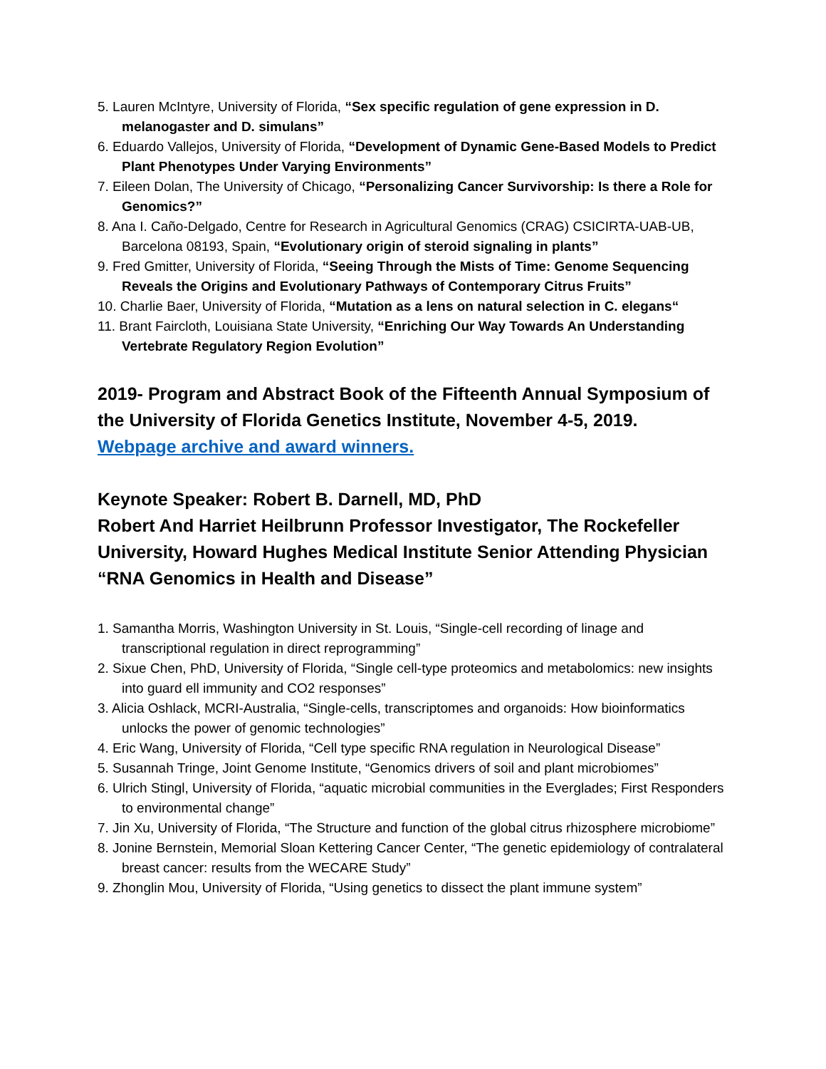5. Lauren McIntyre, University of Florida, “Sex specific regulation of gene expression in D. melanogaster and D. simulans”
6. Eduardo Vallejos, University of Florida, “Development of Dynamic Gene-Based Models to Predict Plant Phenotypes Under Varying Environments”
7. Eileen Dolan, The University of Chicago, “Personalizing Cancer Survivorship: Is there a Role for Genomics?”
8. Ana I. Caño-Delgado, Centre for Research in Agricultural Genomics (CRAG) CSICIRTA-UAB-UB, Barcelona 08193, Spain, “Evolutionary origin of steroid signaling in plants”
9. Fred Gmitter, University of Florida, “Seeing Through the Mists of Time: Genome Sequencing Reveals the Origins and Evolutionary Pathways of Contemporary Citrus Fruits”
10. Charlie Baer, University of Florida, “Mutation as a lens on natural selection in C. elegans“
11. Brant Faircloth, Louisiana State University, “Enriching Our Way Towards An Understanding Vertebrate Regulatory Region Evolution”
2019- Program and Abstract Book of the Fifteenth Annual Symposium of the University of Florida Genetics Institute, November 4-5, 2019.
Webpage archive and award winners.
Keynote Speaker: Robert B. Darnell, MD, PhD
Robert And Harriet Heilbrunn Professor Investigator, The Rockefeller University, Howard Hughes Medical Institute Senior Attending Physician
“RNA Genomics in Health and Disease”
1. Samantha Morris, Washington University in St. Louis, “Single-cell recording of linage and transcriptional regulation in direct reprogramming”
2. Sixue Chen, PhD, University of Florida, “Single cell-type proteomics and metabolomics: new insights into guard ell immunity and CO2 responses”
3. Alicia Oshlack, MCRI-Australia, “Single-cells, transcriptomes and organoids: How bioinformatics unlocks the power of genomic technologies”
4. Eric Wang, University of Florida, “Cell type specific RNA regulation in Neurological Disease”
5. Susannah Tringe, Joint Genome Institute, “Genomics drivers of soil and plant microbiomes”
6. Ulrich Stingl, University of Florida, “aquatic microbial communities in the Everglades; First Responders to environmental change”
7. Jin Xu, University of Florida, “The Structure and function of the global citrus rhizosphere microbiome”
8. Jonine Bernstein, Memorial Sloan Kettering Cancer Center, “The genetic epidemiology of contralateral breast cancer: results from the WECARE Study”
9. Zhonglin Mou, University of Florida, “Using genetics to dissect the plant immune system”